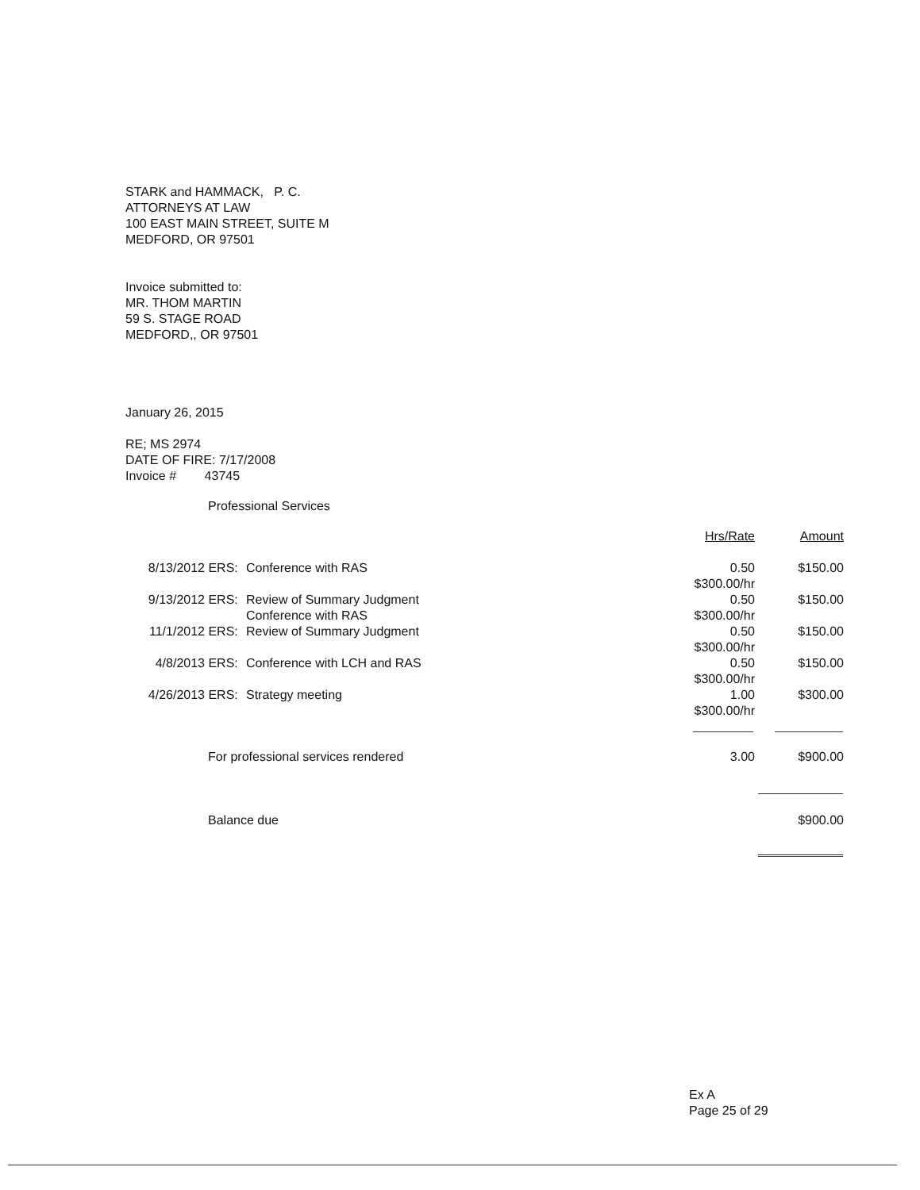STARK and HAMMACK, P. C.
ATTORNEYS AT LAW
100 EAST MAIN STREET, SUITE M
MEDFORD, OR 97501
Invoice submitted to:
MR. THOM MARTIN
59 S. STAGE ROAD
MEDFORD,, OR 97501
January 26, 2015
RE; MS 2974
DATE OF FIRE: 7/17/2008
Invoice # 43745
Professional Services
| | | | Hrs/Rate | Amount |
| 8/13/2012 | ERS: | Conference with RAS | 0.50 $300.00/hr | $150.00 |
| 9/13/2012 | ERS: | Review of Summary Judgment Conference with RAS | 0.50 $300.00/hr | $150.00 |
| 11/1/2012 | ERS: | Review of Summary Judgment | 0.50 $300.00/hr | $150.00 |
| 4/8/2013 | ERS: | Conference with LCH and RAS | 0.50 $300.00/hr | $150.00 |
| 4/26/2013 | ERS: | Strategy meeting | 1.00 $300.00/hr | $300.00 |
| For professional services rendered | 3.00 | $900.00 |
| Balance due | $900.00 |
Ex A
Page 25 of 29